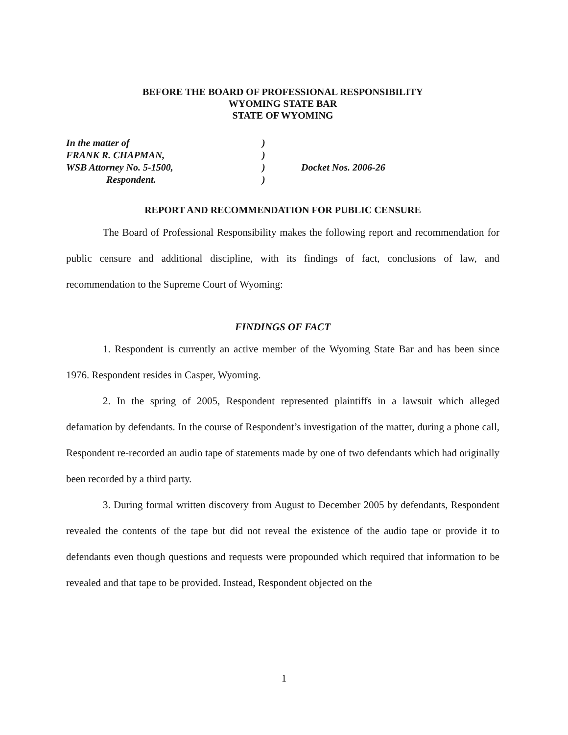BEFORE THE BOARD OF PROFESSIONAL RESPONSIBILITY
WYOMING STATE BAR
STATE OF WYOMING
In the matter of
FRANK R. CHAPMAN,
WSB Attorney No. 5-1500,
Respondent.
)
)
)
)
Docket Nos. 2006-26
REPORT AND RECOMMENDATION FOR PUBLIC CENSURE
The Board of Professional Responsibility makes the following report and recommendation for public censure and additional discipline, with its findings of fact, conclusions of law, and recommendation to the Supreme Court of Wyoming:
FINDINGS OF FACT
1. Respondent is currently an active member of the Wyoming State Bar and has been since 1976. Respondent resides in Casper, Wyoming.
2. In the spring of 2005, Respondent represented plaintiffs in a lawsuit which alleged defamation by defendants. In the course of Respondent’s investigation of the matter, during a phone call, Respondent re-recorded an audio tape of statements made by one of two defendants which had originally been recorded by a third party.
3. During formal written discovery from August to December 2005 by defendants, Respondent revealed the contents of the tape but did not reveal the existence of the audio tape or provide it to defendants even though questions and requests were propounded which required that information to be revealed and that tape to be provided. Instead, Respondent objected on the
1